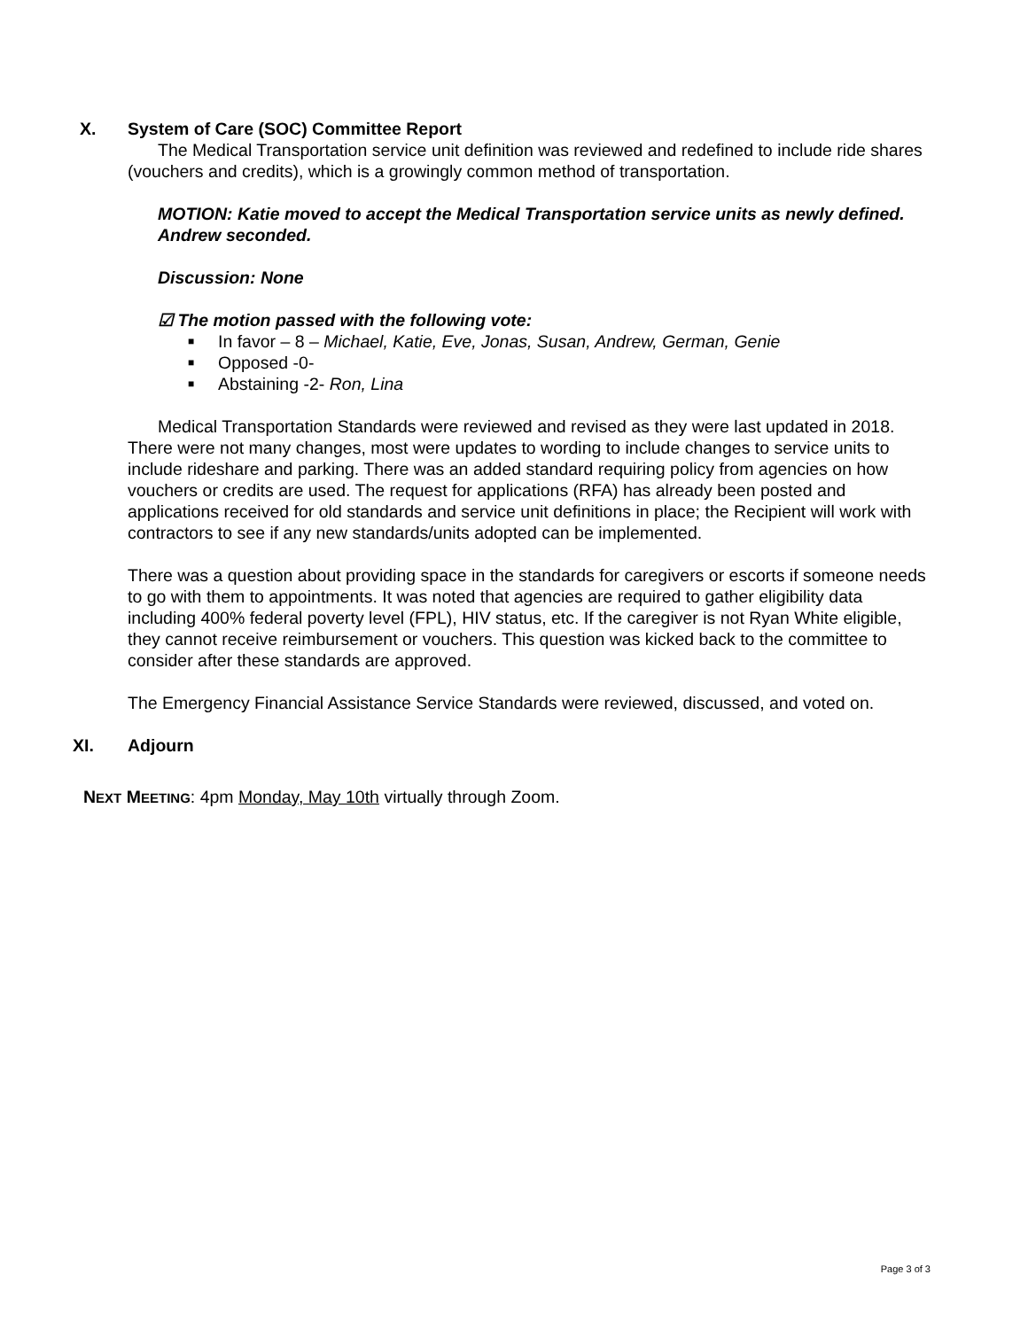X. System of Care (SOC) Committee Report
The Medical Transportation service unit definition was reviewed and redefined to include ride shares (vouchers and credits), which is a growingly common method of transportation.
MOTION: Katie moved to accept the Medical Transportation service units as newly defined. Andrew seconded.
Discussion: None
☑ The motion passed with the following vote:
■ In favor – 8 – Michael, Katie, Eve, Jonas, Susan, Andrew, German, Genie
■ Opposed -0-
■ Abstaining -2- Ron, Lina
Medical Transportation Standards were reviewed and revised as they were last updated in 2018. There were not many changes, most were updates to wording to include changes to service units to include rideshare and parking. There was an added standard requiring policy from agencies on how vouchers or credits are used. The request for applications (RFA) has already been posted and applications received for old standards and service unit definitions in place; the Recipient will work with contractors to see if any new standards/units adopted can be implemented.
There was a question about providing space in the standards for caregivers or escorts if someone needs to go with them to appointments. It was noted that agencies are required to gather eligibility data including 400% federal poverty level (FPL), HIV status, etc. If the caregiver is not Ryan White eligible, they cannot receive reimbursement or vouchers. This question was kicked back to the committee to consider after these standards are approved.
The Emergency Financial Assistance Service Standards were reviewed, discussed, and voted on.
XI. Adjourn
NEXT MEETING: 4pm Monday, May 10th virtually through Zoom.
Page 3 of 3